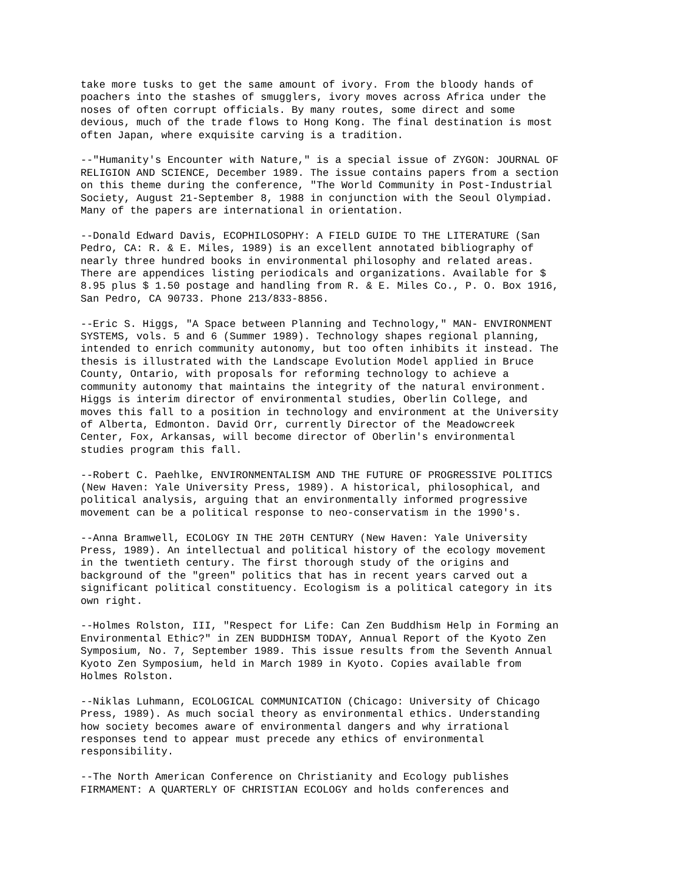take more tusks to get the same amount of ivory. From the bloody hands of
poachers into the stashes of smugglers, ivory moves across Africa under the
noses of often corrupt officials. By many routes, some direct and some
devious, much of the trade flows to Hong Kong. The final destination is most
often Japan, where exquisite carving is a tradition.
--"Humanity's Encounter with Nature," is a special issue of ZYGON: JOURNAL OF
RELIGION AND SCIENCE, December 1989. The issue contains papers from a section
on this theme during the conference, "The World Community in Post-Industrial
Society, August 21-September 8, 1988 in conjunction with the Seoul Olympiad.
Many of the papers are international in orientation.
--Donald Edward Davis, ECOPHILOSOPHY: A FIELD GUIDE TO THE LITERATURE (San
Pedro, CA: R. & E. Miles, 1989) is an excellent annotated bibliography of
nearly three hundred books in environmental philosophy and related areas.
There are appendices listing periodicals and organizations. Available for $
8.95 plus $ 1.50 postage and handling from R. & E. Miles Co., P. O. Box 1916,
San Pedro, CA 90733. Phone 213/833-8856.
--Eric S. Higgs, "A Space between Planning and Technology," MAN- ENVIRONMENT
SYSTEMS, vols. 5 and 6 (Summer 1989). Technology shapes regional planning,
intended to enrich community autonomy, but too often inhibits it instead. The
thesis is illustrated with the Landscape Evolution Model applied in Bruce
County, Ontario, with proposals for reforming technology to achieve a
community autonomy that maintains the integrity of the natural environment.
Higgs is interim director of environmental studies, Oberlin College, and
moves this fall to a position in technology and environment at the University
of Alberta, Edmonton. David Orr, currently Director of the Meadowcreek
Center, Fox, Arkansas, will become director of Oberlin's environmental
studies program this fall.
--Robert C. Paehlke, ENVIRONMENTALISM AND THE FUTURE OF PROGRESSIVE POLITICS
(New Haven: Yale University Press, 1989). A historical, philosophical, and
political analysis, arguing that an environmentally informed progressive
movement can be a political response to neo-conservatism in the 1990's.
--Anna Bramwell, ECOLOGY IN THE 20TH CENTURY (New Haven: Yale University
Press, 1989). An intellectual and political history of the ecology movement
in the twentieth century. The first thorough study of the origins and
background of the "green" politics that has in recent years carved out a
significant political constituency. Ecologism is a political category in its
own right.
--Holmes Rolston, III, "Respect for Life: Can Zen Buddhism Help in Forming an
Environmental Ethic?" in ZEN BUDDHISM TODAY, Annual Report of the Kyoto Zen
Symposium, No. 7, September 1989. This issue results from the Seventh Annual
Kyoto Zen Symposium, held in March 1989 in Kyoto. Copies available from
Holmes Rolston.
--Niklas Luhmann, ECOLOGICAL COMMUNICATION (Chicago: University of Chicago
Press, 1989). As much social theory as environmental ethics. Understanding
how society becomes aware of environmental dangers and why irrational
responses tend to appear must precede any ethics of environmental
responsibility.
--The North American Conference on Christianity and Ecology publishes
FIRMAMENT: A QUARTERLY OF CHRISTIAN ECOLOGY and holds conferences and